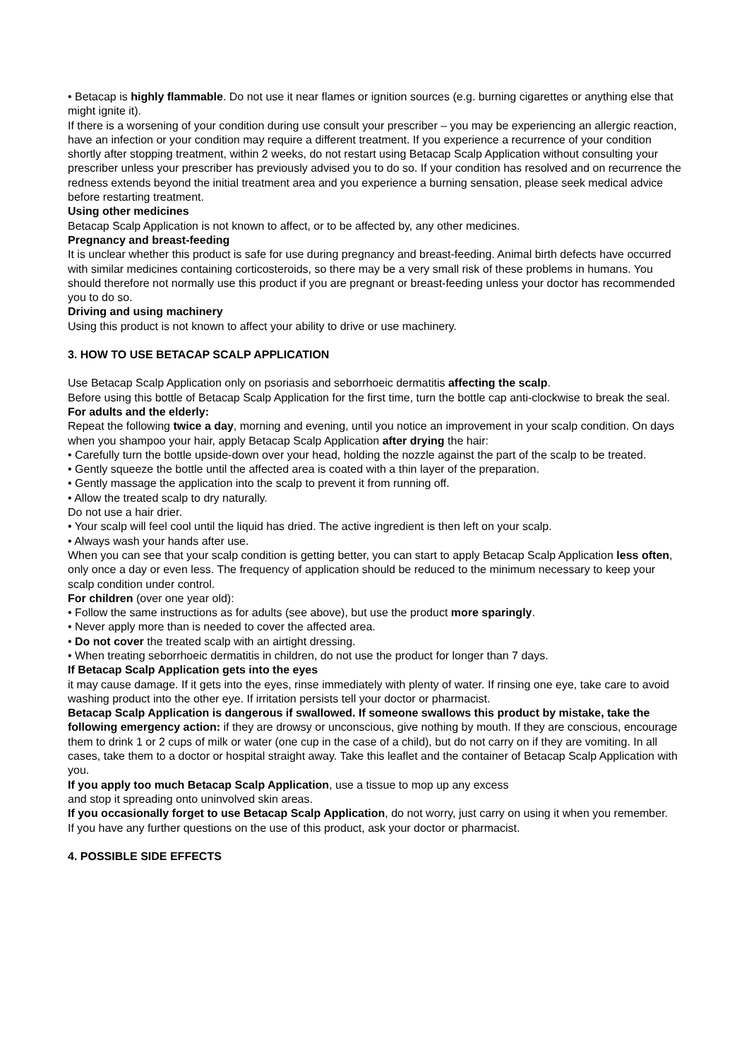• Betacap is highly flammable. Do not use it near flames or ignition sources (e.g. burning cigarettes or anything else that might ignite it).
If there is a worsening of your condition during use consult your prescriber – you may be experiencing an allergic reaction, have an infection or your condition may require a different treatment. If you experience a recurrence of your condition shortly after stopping treatment, within 2 weeks, do not restart using Betacap Scalp Application without consulting your prescriber unless your prescriber has previously advised you to do so. If your condition has resolved and on recurrence the redness extends beyond the initial treatment area and you experience a burning sensation, please seek medical advice before restarting treatment.
Using other medicines
Betacap Scalp Application is not known to affect, or to be affected by, any other medicines.
Pregnancy and breast-feeding
It is unclear whether this product is safe for use during pregnancy and breast-feeding. Animal birth defects have occurred with similar medicines containing corticosteroids, so there may be a very small risk of these problems in humans. You should therefore not normally use this product if you are pregnant or breast-feeding unless your doctor has recommended you to do so.
Driving and using machinery
Using this product is not known to affect your ability to drive or use machinery.
3. HOW TO USE BETACAP SCALP APPLICATION
Use Betacap Scalp Application only on psoriasis and seborrhoeic dermatitis affecting the scalp.
Before using this bottle of Betacap Scalp Application for the first time, turn the bottle cap anti-clockwise to break the seal.
For adults and the elderly:
Repeat the following twice a day, morning and evening, until you notice an improvement in your scalp condition. On days when you shampoo your hair, apply Betacap Scalp Application after drying the hair:
• Carefully turn the bottle upside-down over your head, holding the nozzle against the part of the scalp to be treated.
• Gently squeeze the bottle until the affected area is coated with a thin layer of the preparation.
• Gently massage the application into the scalp to prevent it from running off.
• Allow the treated scalp to dry naturally.
Do not use a hair drier.
• Your scalp will feel cool until the liquid has dried. The active ingredient is then left on your scalp.
• Always wash your hands after use.
When you can see that your scalp condition is getting better, you can start to apply Betacap Scalp Application less often, only once a day or even less. The frequency of application should be reduced to the minimum necessary to keep your scalp condition under control.
For children (over one year old):
• Follow the same instructions as for adults (see above), but use the product more sparingly.
• Never apply more than is needed to cover the affected area.
• Do not cover the treated scalp with an airtight dressing.
• When treating seborrhoeic dermatitis in children, do not use the product for longer than 7 days.
If Betacap Scalp Application gets into the eyes
it may cause damage. If it gets into the eyes, rinse immediately with plenty of water. If rinsing one eye, take care to avoid washing product into the other eye. If irritation persists tell your doctor or pharmacist.
Betacap Scalp Application is dangerous if swallowed. If someone swallows this product by mistake, take the following emergency action: if they are drowsy or unconscious, give nothing by mouth. If they are conscious, encourage them to drink 1 or 2 cups of milk or water (one cup in the case of a child), but do not carry on if they are vomiting. In all cases, take them to a doctor or hospital straight away. Take this leaflet and the container of Betacap Scalp Application with you.
If you apply too much Betacap Scalp Application, use a tissue to mop up any excess
and stop it spreading onto uninvolved skin areas.
If you occasionally forget to use Betacap Scalp Application, do not worry, just carry on using it when you remember.
If you have any further questions on the use of this product, ask your doctor or pharmacist.
4. POSSIBLE SIDE EFFECTS